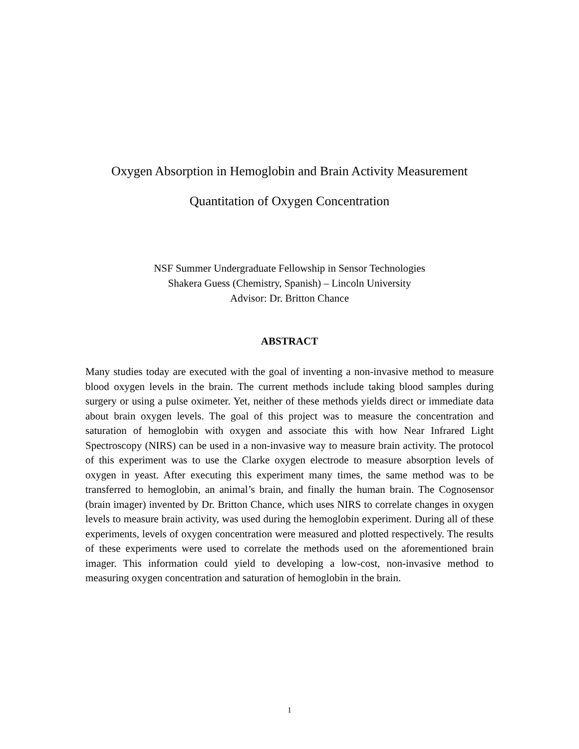Oxygen Absorption in Hemoglobin and Brain Activity Measurement
Quantitation of Oxygen Concentration
NSF Summer Undergraduate Fellowship in Sensor Technologies
Shakera Guess (Chemistry, Spanish) – Lincoln University
Advisor: Dr. Britton Chance
ABSTRACT
Many studies today are executed with the goal of inventing a non-invasive method to measure blood oxygen levels in the brain. The current methods include taking blood samples during surgery or using a pulse oximeter. Yet, neither of these methods yields direct or immediate data about brain oxygen levels. The goal of this project was to measure the concentration and saturation of hemoglobin with oxygen and associate this with how Near Infrared Light Spectroscopy (NIRS) can be used in a non-invasive way to measure brain activity. The protocol of this experiment was to use the Clarke oxygen electrode to measure absorption levels of oxygen in yeast. After executing this experiment many times, the same method was to be transferred to hemoglobin, an animal’s brain, and finally the human brain. The Cognosensor (brain imager) invented by Dr. Britton Chance, which uses NIRS to correlate changes in oxygen levels to measure brain activity, was used during the hemoglobin experiment. During all of these experiments, levels of oxygen concentration were measured and plotted respectively. The results of these experiments were used to correlate the methods used on the aforementioned brain imager. This information could yield to developing a low-cost, non-invasive method to measuring oxygen concentration and saturation of hemoglobin in the brain.
1